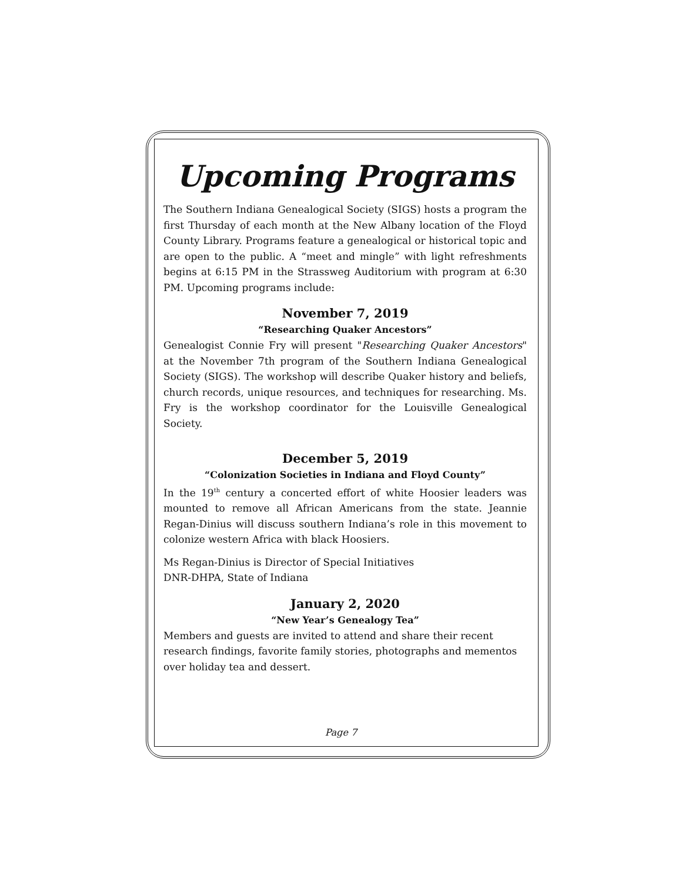Upcoming Programs
The Southern Indiana Genealogical Society (SIGS) hosts a program the first Thursday of each month at the New Albany location of the Floyd County Library. Programs feature a genealogical or historical topic and are open to the public. A “meet and mingle” with light refreshments begins at 6:15 PM in the Strassweg Auditorium with program at 6:30 PM. Upcoming programs include:
November 7, 2019
“Researching Quaker Ancestors”
Genealogist Connie Fry will present "Researching Quaker Ancestors" at the November 7th program of the Southern Indiana Genealogical Society (SIGS). The workshop will describe Quaker history and beliefs, church records, unique resources, and techniques for researching. Ms. Fry is the workshop coordinator for the Louisville Genealogical Society.
December 5, 2019
“Colonization Societies in Indiana and Floyd County”
In the 19<sup>th</sup> century a concerted effort of white Hoosier leaders was mounted to remove all African Americans from the state. Jeannie Regan-Dinius will discuss southern Indiana’s role in this movement to colonize western Africa with black Hoosiers.
Ms Regan-Dinius is Director of Special Initiatives
DNR-DHPA, State of Indiana
January 2, 2020
“New Year’s Genealogy Tea”
Members and guests are invited to attend and share their recent research findings, favorite family stories, photographs and mementos over holiday tea and dessert.
Page 7